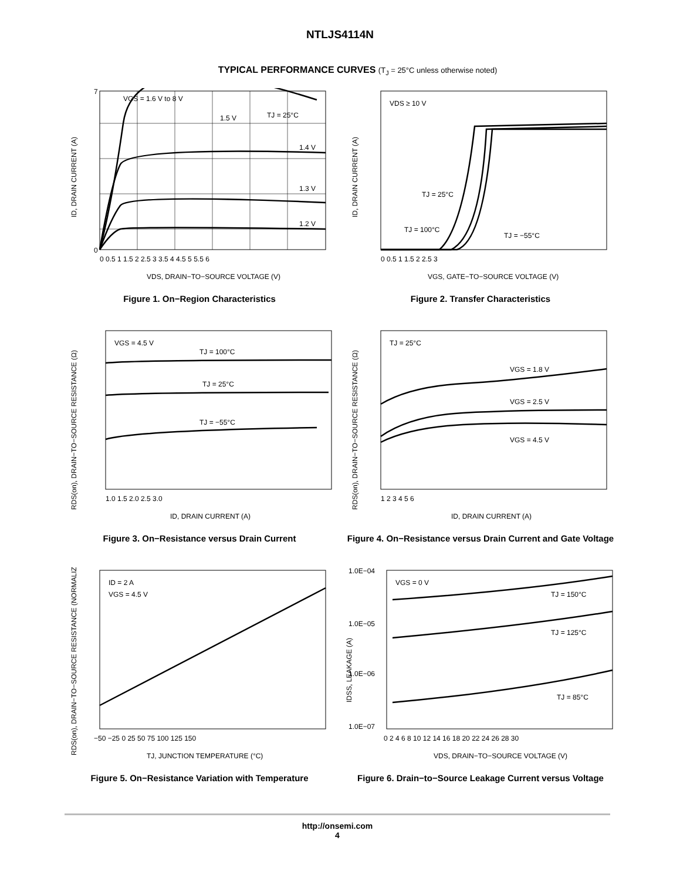NTLJS4114N
TYPICAL PERFORMANCE CURVES (T<sub>J</sub> = 25°C unless otherwise noted)
VGS = 1.6 V to 8 V
TJ = 25°C
1.5 V
1.4 V
1.3 V
1.2 V
0
7
0 0.5 1 1.5 2 2.5 3 3.5 4 4.5 5 5.5 6
VDS, DRAIN−TO−SOURCE VOLTAGE (V)
ID, DRAIN CURRENT (A)
Figure 1. On−Region Characteristics
VDS ≥ 10 V
TJ = 25°C
TJ = 100°C
TJ = −55°C
0 0.5 1 1.5 2 2.5 3
VGS, GATE−TO−SOURCE VOLTAGE (V)
ID, DRAIN CURRENT (A)
Figure 2. Transfer Characteristics
VGS = 4.5 V
TJ = 100°C
TJ = 25°C
TJ = −55°C
1.0 1.5 2.0 2.5 3.0
ID, DRAIN CURRENT (A)
RDS(on), DRAIN−TO−SOURCE RESISTANCE (Ω)
Figure 3. On−Resistance versus Drain Current
TJ = 25°C
VGS = 1.8 V
VGS = 2.5 V
VGS = 4.5 V
1 2 3 4 5 6
ID, DRAIN CURRENT (A)
RDS(on), DRAIN−TO−SOURCE RESISTANCE (Ω)
Figure 4. On−Resistance versus Drain Current and Gate Voltage
ID = 2 A
VGS = 4.5 V
−50 −25 0 25 50 75 100 125 150
TJ, JUNCTION TEMPERATURE (°C)
RDS(on), DRAIN−TO−SOURCE RESISTANCE (NORMALIZED)
Figure 5. On−Resistance Variation with Temperature
VGS = 0 V
TJ = 150°C
TJ = 125°C
TJ = 85°C
1.0E−04
1.0E−05
1.0E−06
1.0E−07
0 2 4 6 8 10 12 14 16 18 20 22 24 26 28 30
VDS, DRAIN−TO−SOURCE VOLTAGE (V)
IDSS, LEAKAGE (A)
Figure 6. Drain−to−Source Leakage Current versus Voltage
http://onsemi.com
4